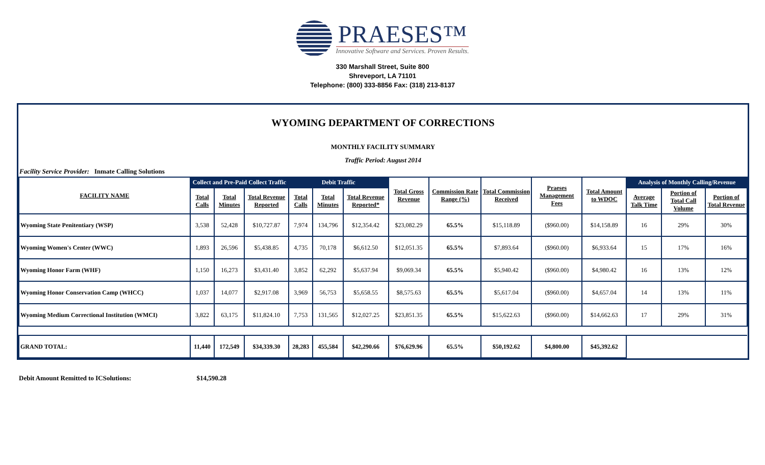PRAESES™
Innovative Software and Services. Proven Results.
330 Marshall Street, Suite 800
Shreveport, LA 71101
Telephone: (800) 333-8856 Fax: (318) 213-8137
WYOMING DEPARTMENT OF CORRECTIONS
MONTHLY FACILITY SUMMARY
Traffic Period: August 2014
Facility Service Provider: Inmate Calling Solutions
| FACILITY NAME | Collect and Pre-Paid Collect Traffic | | | Debit Traffic | | | Total Gross Revenue | Commission Rate Range (%) | Total Commission Received | Praeses Management Fees | Total Amount to WDOC | Analysis of Monthly Calling/Revenue | | |
| --- | --- | --- | --- | --- | --- | --- | --- | --- | --- | --- | --- | --- | --- | --- |
| | Total Calls | Total Minutes | Total Revenue Reported | Total Calls | Total Minutes | Total Revenue Reported* | | | | | | Average Talk Time | Portion of Total Call Volume | Portion of Total Revenue |
| Wyoming State Penitentiary (WSP) | 3,538 | 52,428 | $10,727.87 | 7,974 | 134,796 | $12,354.42 | $23,082.29 | 65.5% | $15,118.89 | ($960.00) | $14,158.89 | 16 | 29% | 30% |
| Wyoming Women's Center (WWC) | 1,893 | 26,596 | $5,438.85 | 4,735 | 70,178 | $6,612.50 | $12,051.35 | 65.5% | $7,893.64 | ($960.00) | $6,933.64 | 15 | 17% | 16% |
| Wyoming Honor Farm (WHF) | 1,150 | 16,273 | $3,431.40 | 3,852 | 62,292 | $5,637.94 | $9,069.34 | 65.5% | $5,940.42 | ($960.00) | $4,980.42 | 16 | 13% | 12% |
| Wyoming Honor Conservation Camp (WHCC) | 1,037 | 14,077 | $2,917.08 | 3,969 | 56,753 | $5,658.55 | $8,575.63 | 65.5% | $5,617.04 | ($960.00) | $4,657.04 | 14 | 13% | 11% |
| Wyoming Medium Correctional Institution (WMCI) | 3,822 | 63,175 | $11,824.10 | 7,753 | 131,565 | $12,027.25 | $23,851.35 | 65.5% | $15,622.63 | ($960.00) | $14,662.63 | 17 | 29% | 31% |
| GRAND TOTAL: | 11,440 | 172,549 | $34,339.30 | 28,283 | 455,584 | $42,290.66 | $76,629.96 | 65.5% | $50,192.62 | $4,800.00 | $45,392.62 | | | |
Debit Amount Remitted to ICSolutions: $14,590.28